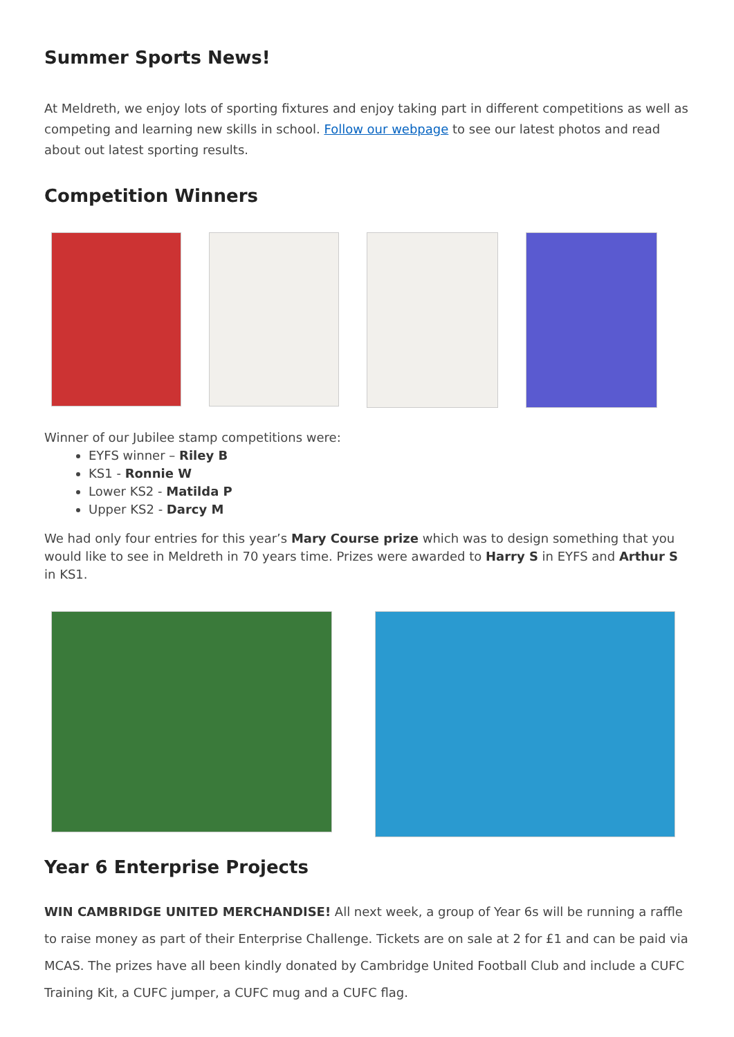Summer Sports News!
At Meldreth, we enjoy lots of sporting fixtures and enjoy taking part in different competitions as well as competing and learning new skills in school. Follow our webpage to see our latest photos and read about out latest sporting results.
Competition Winners
Winner of our Jubilee stamp competitions were:
EYFS winner – Riley B
KS1 - Ronnie W
Lower KS2 - Matilda P
Upper KS2 - Darcy M
We had only four entries for this year’s Mary Course prize which was to design something that you would like to see in Meldreth in 70 years time. Prizes were awarded to Harry S in EYFS and Arthur S in KS1.
Year 6 Enterprise Projects
WIN CAMBRIDGE UNITED MERCHANDISE! All next week, a group of Year 6s will be running a raffle to raise money as part of their Enterprise Challenge. Tickets are on sale at 2 for £1 and can be paid via MCAS. The prizes have all been kindly donated by Cambridge United Football Club and include a CUFC Training Kit, a CUFC jumper, a CUFC mug and a CUFC flag.